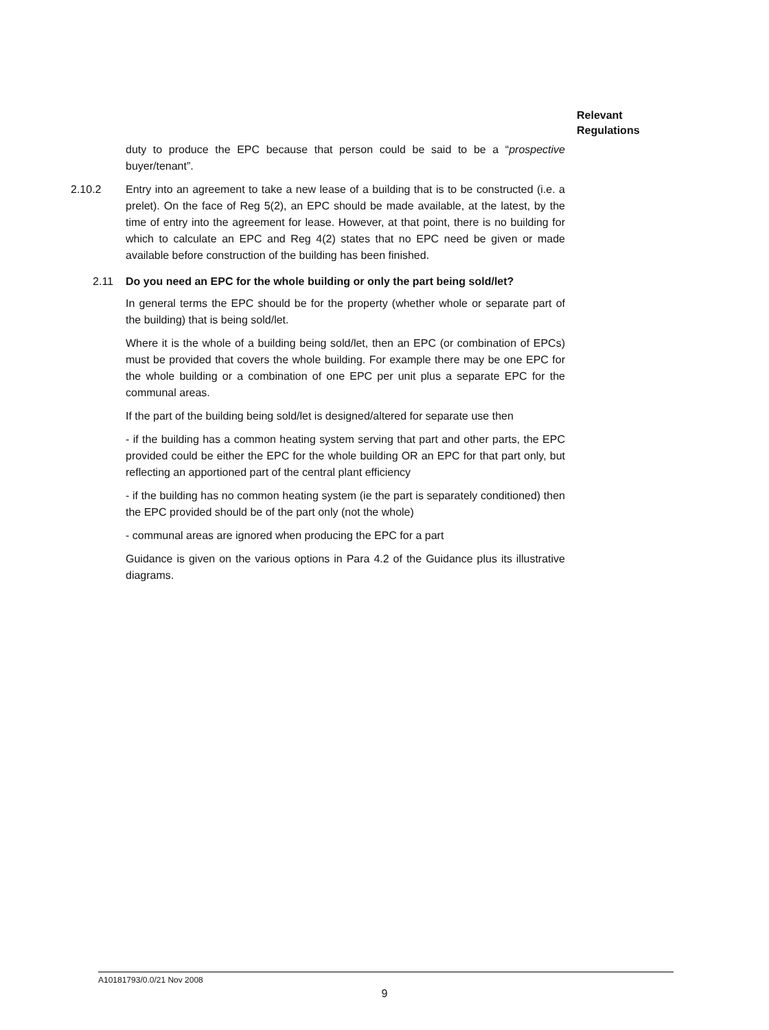Relevant
Regulations
duty to produce the EPC because that person could be said to be a “prospective buyer/tenant”.
2.10.2 Entry into an agreement to take a new lease of a building that is to be constructed (i.e. a prelet). On the face of Reg 5(2), an EPC should be made available, at the latest, by the time of entry into the agreement for lease. However, at that point, there is no building for which to calculate an EPC and Reg 4(2) states that no EPC need be given or made available before construction of the building has been finished.
2.11 Do you need an EPC for the whole building or only the part being sold/let?
In general terms the EPC should be for the property (whether whole or separate part of the building) that is being sold/let.
Where it is the whole of a building being sold/let, then an EPC (or combination of EPCs) must be provided that covers the whole building. For example there may be one EPC for the whole building or a combination of one EPC per unit plus a separate EPC for the communal areas.
If the part of the building being sold/let is designed/altered for separate use then
- if the building has a common heating system serving that part and other parts, the EPC provided could be either the EPC for the whole building OR an EPC for that part only, but reflecting an apportioned part of the central plant efficiency
- if the building has no common heating system (ie the part is separately conditioned) then the EPC provided should be of the part only (not the whole)
- communal areas are ignored when producing the EPC for a part
Guidance is given on the various options in Para 4.2 of the Guidance plus its illustrative diagrams.
A10181793/0.0/21 Nov 2008
9